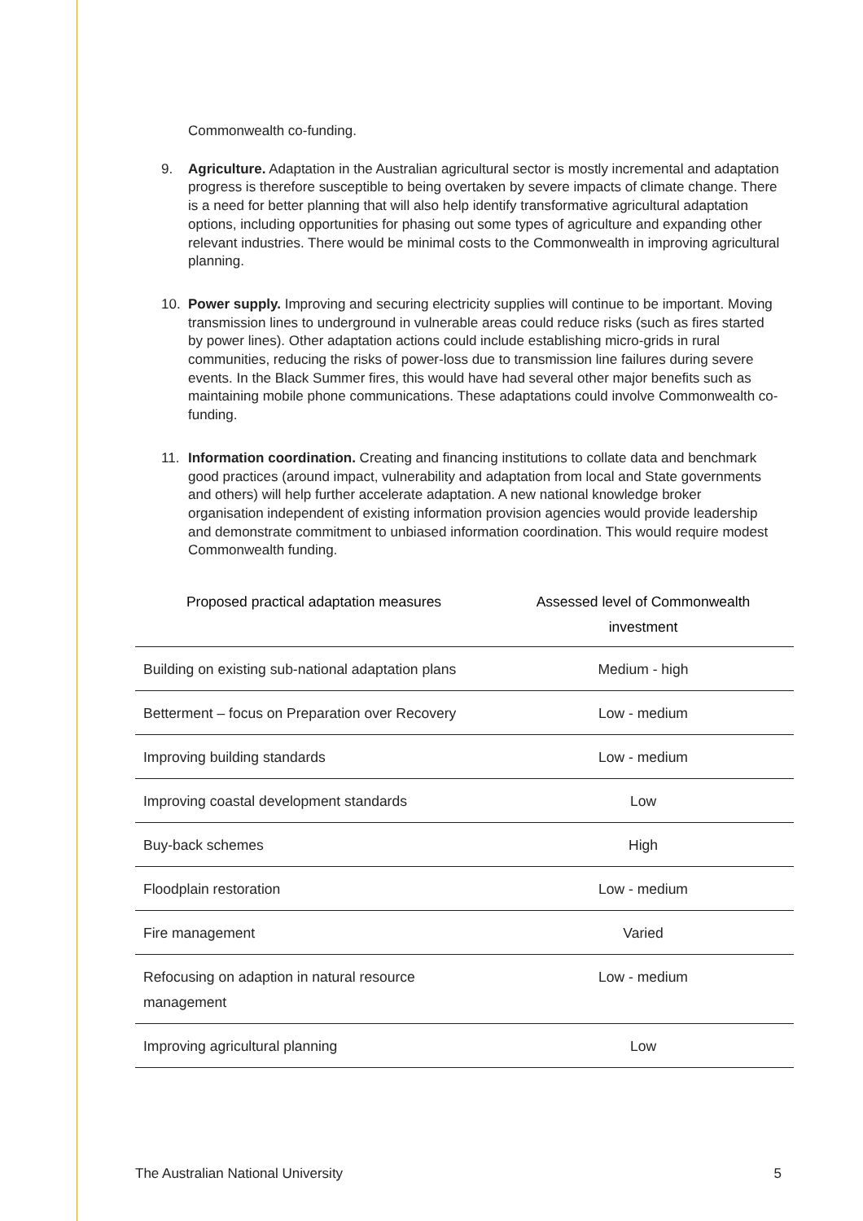Commonwealth co-funding.
9. Agriculture. Adaptation in the Australian agricultural sector is mostly incremental and adaptation progress is therefore susceptible to being overtaken by severe impacts of climate change. There is a need for better planning that will also help identify transformative agricultural adaptation options, including opportunities for phasing out some types of agriculture and expanding other relevant industries. There would be minimal costs to the Commonwealth in improving agricultural planning.
10. Power supply. Improving and securing electricity supplies will continue to be important. Moving transmission lines to underground in vulnerable areas could reduce risks (such as fires started by power lines). Other adaptation actions could include establishing micro-grids in rural communities, reducing the risks of power-loss due to transmission line failures during severe events. In the Black Summer fires, this would have had several other major benefits such as maintaining mobile phone communications. These adaptations could involve Commonwealth co-funding.
11. Information coordination. Creating and financing institutions to collate data and benchmark good practices (around impact, vulnerability and adaptation from local and State governments and others) will help further accelerate adaptation. A new national knowledge broker organisation independent of existing information provision agencies would provide leadership and demonstrate commitment to unbiased information coordination. This would require modest Commonwealth funding.
| Proposed practical adaptation measures | Assessed level of Commonwealth investment |
| --- | --- |
| Building on existing sub-national adaptation plans | Medium - high |
| Betterment – focus on Preparation over Recovery | Low - medium |
| Improving building standards | Low - medium |
| Improving coastal development standards | Low |
| Buy-back schemes | High |
| Floodplain restoration | Low - medium |
| Fire management | Varied |
| Refocusing on adaption in natural resource management | Low - medium |
| Improving agricultural planning | Low |
The Australian National University 5